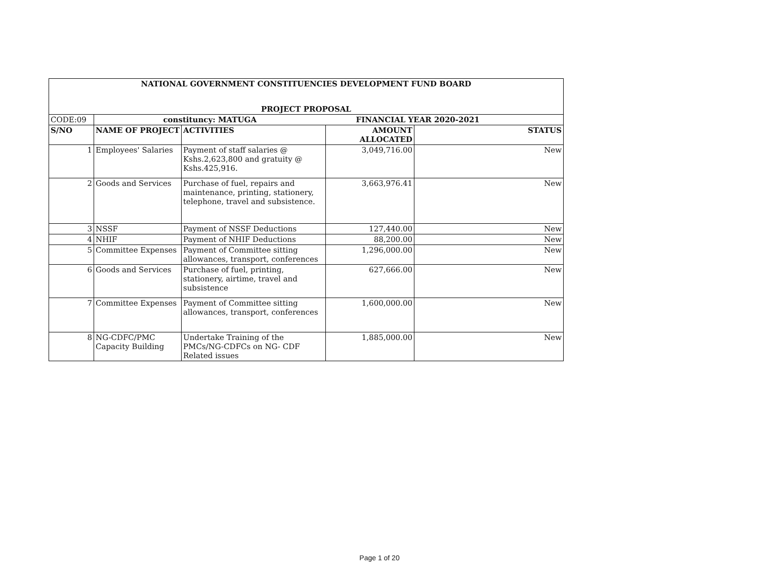| NATIONAL GOVERNMENT CONSTITUENCIES DEVELOPMENT FUND BOARD | | | | |
| PROJECT PROPOSAL | | | | |
| CODE:09 | constituncy: MATUGA | | FINANCIAL YEAR 2020-2021 | |
| S/NO | NAME OF PROJECT | ACTIVITIES | AMOUNT ALLOCATED | STATUS |
| 1 | Employees' Salaries | Payment of staff salaries @ Kshs.2,623,800 and gratuity @ Kshs.425,916. | 3,049,716.00 | New |
| 2 | Goods and Services | Purchase of fuel, repairs and maintenance, printing, stationery, telephone, travel and subsistence. | 3,663,976.41 | New |
| 3 | NSSF | Payment of NSSF Deductions | 127,440.00 | New |
| 4 | NHIF | Payment of NHIF Deductions | 88,200.00 | New |
| 5 | Committee Expenses | Payment of Committee sitting allowances, transport, conferences | 1,296,000.00 | New |
| 6 | Goods and Services | Purchase of fuel, printing, stationery, airtime, travel and subsistence | 627,666.00 | New |
| 7 | Committee Expenses | Payment of Committee sitting allowances, transport, conferences | 1,600,000.00 | New |
| 8 | NG-CDFC/PMC Capacity Building | Undertake Training of the PMCs/NG-CDFCs on NG- CDF Related issues | 1,885,000.00 | New |
Page 1 of 20